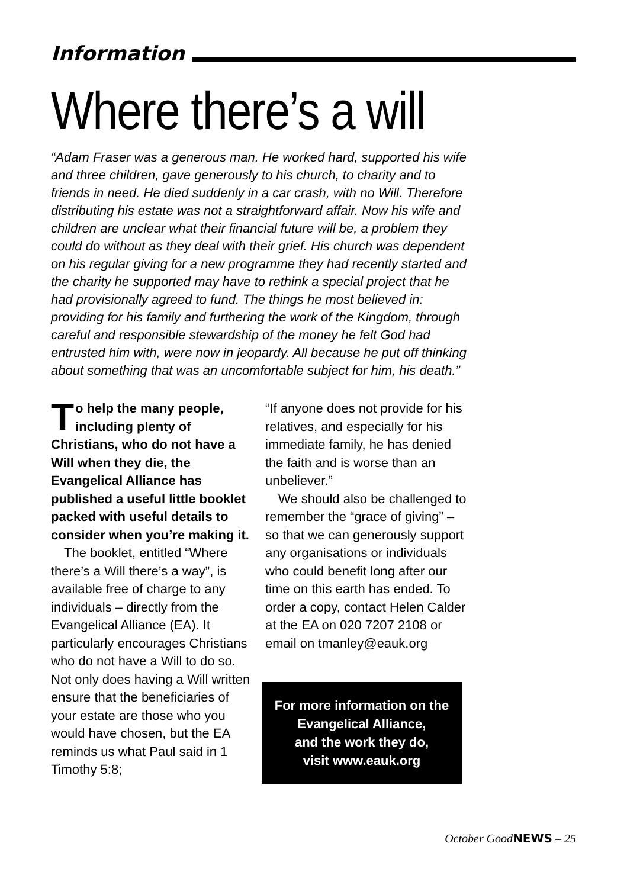Information
Where there’s a will
“Adam Fraser was a generous man. He worked hard, supported his wife and three children, gave generously to his church, to charity and to friends in need. He died suddenly in a car crash, with no Will. Therefore distributing his estate was not a straightforward affair. Now his wife and children are unclear what their financial future will be, a problem they could do without as they deal with their grief. His church was dependent on his regular giving for a new programme they had recently started and the charity he supported may have to rethink a special project that he had provisionally agreed to fund. The things he most believed in: providing for his family and furthering the work of the Kingdom, through careful and responsible stewardship of the money he felt God had entrusted him with, were now in jeopardy. All because he put off thinking about something that was an uncomfortable subject for him, his death.”
To help the many people, including plenty of Christians, who do not have a Will when they die, the Evangelical Alliance has published a useful little booklet packed with useful details to consider when you’re making it.
The booklet, entitled “Where there’s a Will there’s a way”, is available free of charge to any individuals – directly from the Evangelical Alliance (EA). It particularly encourages Christians who do not have a Will to do so. Not only does having a Will written ensure that the beneficiaries of your estate are those who you would have chosen, but the EA reminds us what Paul said in 1 Timothy 5:8;
“If anyone does not provide for his relatives, and especially for his immediate family, he has denied the faith and is worse than an unbeliever.”
We should also be challenged to remember the “grace of giving” – so that we can generously support any organisations or individuals who could benefit long after our time on this earth has ended. To order a copy, contact Helen Calder at the EA on 020 7207 2108 or email on tmanley@eauk.org
For more information on the Evangelical Alliance,
and the work they do,
visit www.eauk.org
October GoodNEWS – 25